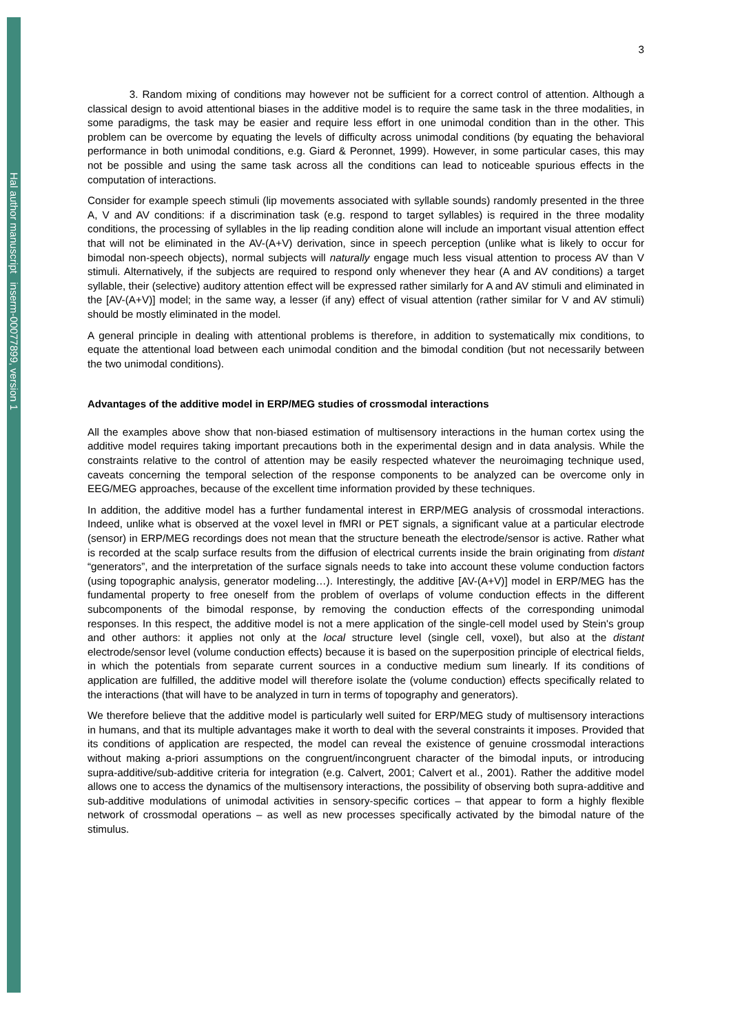Hal author manuscript inserm-00077899, version 1
3
3. Random mixing of conditions may however not be sufficient for a correct control of attention. Although a classical design to avoid attentional biases in the additive model is to require the same task in the three modalities, in some paradigms, the task may be easier and require less effort in one unimodal condition than in the other. This problem can be overcome by equating the levels of difficulty across unimodal conditions (by equating the behavioral performance in both unimodal conditions, e.g. Giard & Peronnet, 1999). However, in some particular cases, this may not be possible and using the same task across all the conditions can lead to noticeable spurious effects in the computation of interactions.
Consider for example speech stimuli (lip movements associated with syllable sounds) randomly presented in the three A, V and AV conditions: if a discrimination task (e.g. respond to target syllables) is required in the three modality conditions, the processing of syllables in the lip reading condition alone will include an important visual attention effect that will not be eliminated in the AV-(A+V) derivation, since in speech perception (unlike what is likely to occur for bimodal non-speech objects), normal subjects will naturally engage much less visual attention to process AV than V stimuli. Alternatively, if the subjects are required to respond only whenever they hear (A and AV conditions) a target syllable, their (selective) auditory attention effect will be expressed rather similarly for A and AV stimuli and eliminated in the [AV-(A+V)] model; in the same way, a lesser (if any) effect of visual attention (rather similar for V and AV stimuli) should be mostly eliminated in the model.
A general principle in dealing with attentional problems is therefore, in addition to systematically mix conditions, to equate the attentional load between each unimodal condition and the bimodal condition (but not necessarily between the two unimodal conditions).
Advantages of the additive model in ERP/MEG studies of crossmodal interactions
All the examples above show that non-biased estimation of multisensory interactions in the human cortex using the additive model requires taking important precautions both in the experimental design and in data analysis. While the constraints relative to the control of attention may be easily respected whatever the neuroimaging technique used, caveats concerning the temporal selection of the response components to be analyzed can be overcome only in EEG/MEG approaches, because of the excellent time information provided by these techniques.
In addition, the additive model has a further fundamental interest in ERP/MEG analysis of crossmodal interactions. Indeed, unlike what is observed at the voxel level in fMRI or PET signals, a significant value at a particular electrode (sensor) in ERP/MEG recordings does not mean that the structure beneath the electrode/sensor is active. Rather what is recorded at the scalp surface results from the diffusion of electrical currents inside the brain originating from distant “generators”, and the interpretation of the surface signals needs to take into account these volume conduction factors (using topographic analysis, generator modeling…). Interestingly, the additive [AV-(A+V)] model in ERP/MEG has the fundamental property to free oneself from the problem of overlaps of volume conduction effects in the different subcomponents of the bimodal response, by removing the conduction effects of the corresponding unimodal responses. In this respect, the additive model is not a mere application of the single-cell model used by Stein's group and other authors: it applies not only at the local structure level (single cell, voxel), but also at the distant electrode/sensor level (volume conduction effects) because it is based on the superposition principle of electrical fields, in which the potentials from separate current sources in a conductive medium sum linearly. If its conditions of application are fulfilled, the additive model will therefore isolate the (volume conduction) effects specifically related to the interactions (that will have to be analyzed in turn in terms of topography and generators).
We therefore believe that the additive model is particularly well suited for ERP/MEG study of multisensory interactions in humans, and that its multiple advantages make it worth to deal with the several constraints it imposes. Provided that its conditions of application are respected, the model can reveal the existence of genuine crossmodal interactions without making a-priori assumptions on the congruent/incongruent character of the bimodal inputs, or introducing supra-additive/sub-additive criteria for integration (e.g. Calvert, 2001; Calvert et al., 2001). Rather the additive model allows one to access the dynamics of the multisensory interactions, the possibility of observing both supra-additive and sub-additive modulations of unimodal activities in sensory-specific cortices – that appear to form a highly flexible network of crossmodal operations – as well as new processes specifically activated by the bimodal nature of the stimulus.